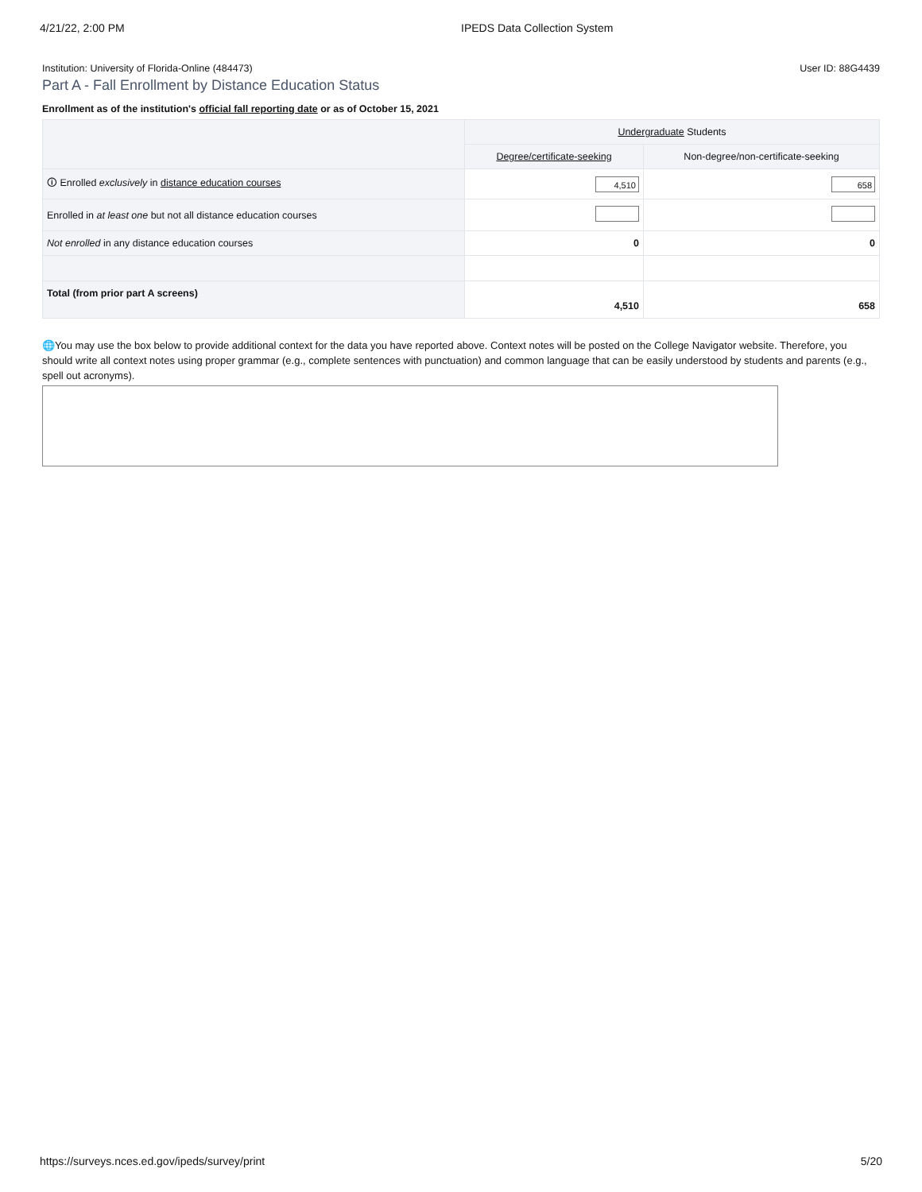4/21/22, 2:00 PM IPEDS Data Collection System
Institution: University of Florida-Online (484473) User ID: 88G4439
Part A - Fall Enrollment by Distance Education Status
Enrollment as of the institution's official fall reporting date or as of October 15, 2021
| | Undergraduate Students | |
| --- | --- | --- |
| | Degree/certificate-seeking | Non-degree/non-certificate-seeking |
| 🛈 Enrolled exclusively in distance education courses | 4,510 | 658 |
| Enrolled in at least one but not all distance education courses | | |
| Not enrolled in any distance education courses | 0 | 0 |
| Total (from prior part A screens) | 4,510 | 658 |
🌐You may use the box below to provide additional context for the data you have reported above. Context notes will be posted on the College Navigator website. Therefore, you should write all context notes using proper grammar (e.g., complete sentences with punctuation) and common language that can be easily understood by students and parents (e.g., spell out acronyms).
https://surveys.nces.ed.gov/ipeds/survey/print 5/20